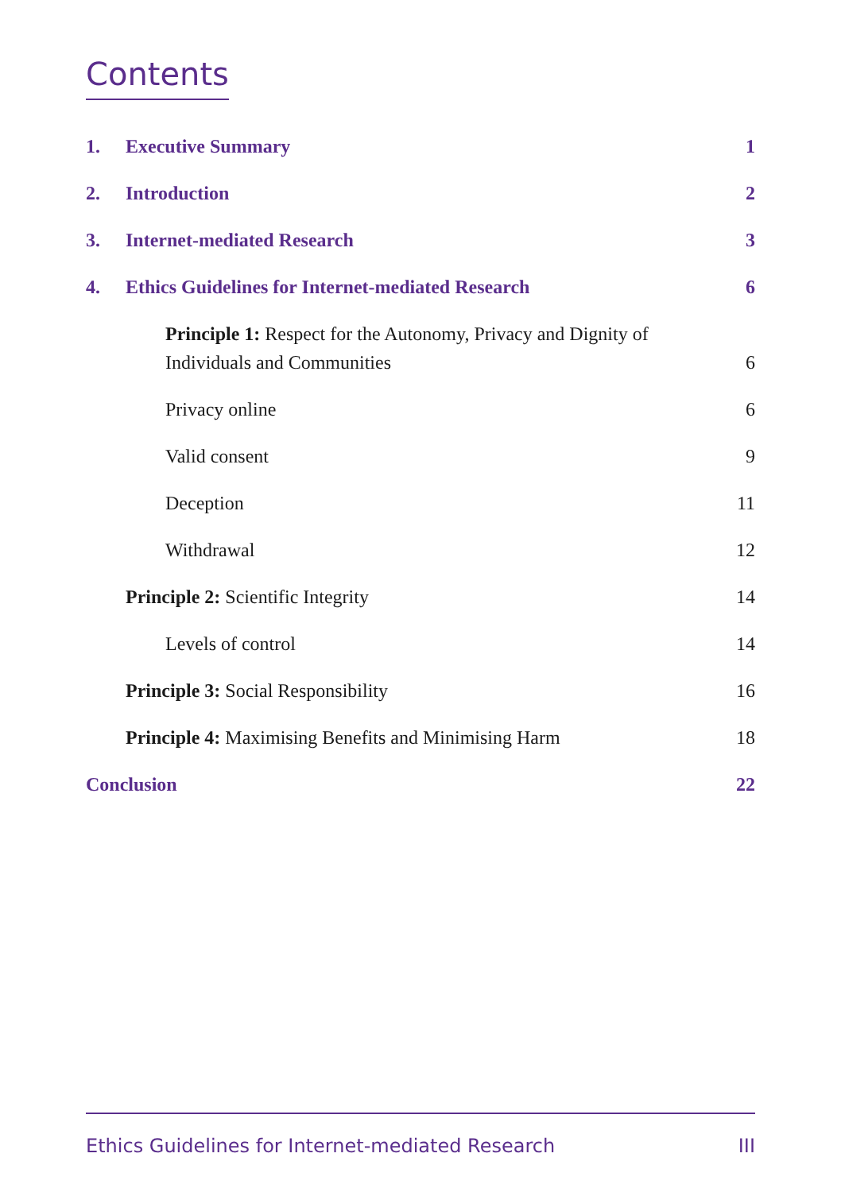Contents
1. Executive Summary 1
2. Introduction 2
3. Internet-mediated Research 3
4. Ethics Guidelines for Internet-mediated Research 6
Principle 1: Respect for the Autonomy, Privacy and Dignity of Individuals and Communities 6
Privacy online 6
Valid consent 9
Deception 11
Withdrawal 12
Principle 2: Scientific Integrity 14
Levels of control 14
Principle 3: Social Responsibility 16
Principle 4: Maximising Benefits and Minimising Harm 18
Conclusion 22
Ethics Guidelines for Internet-mediated Research III